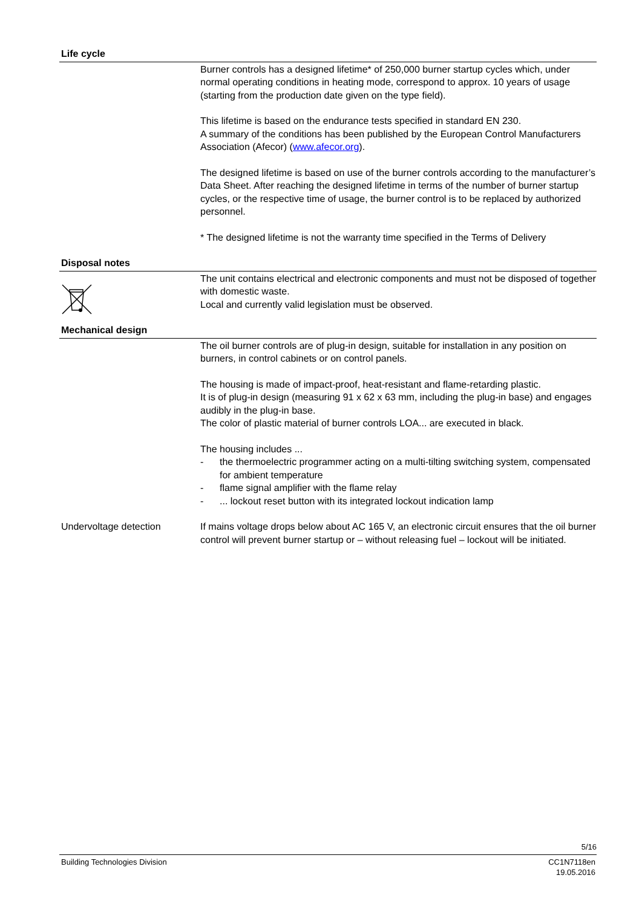Life cycle
Burner controls has a designed lifetime* of 250,000 burner startup cycles which, under normal operating conditions in heating mode, correspond to approx. 10 years of usage (starting from the production date given on the type field).
This lifetime is based on the endurance tests specified in standard EN 230.
A summary of the conditions has been published by the European Control Manufacturers Association (Afecor) (www.afecor.org).
The designed lifetime is based on use of the burner controls according to the manufacturer’s Data Sheet. After reaching the designed lifetime in terms of the number of burner startup cycles, or the respective time of usage, the burner control is to be replaced by authorized personnel.
* The designed lifetime is not the warranty time specified in the Terms of Delivery
Disposal notes
The unit contains electrical and electronic components and must not be disposed of together with domestic waste.
Local and currently valid legislation must be observed.
Mechanical design
The oil burner controls are of plug-in design, suitable for installation in any position on burners, in control cabinets or on control panels.
The housing is made of impact-proof, heat-resistant and flame-retarding plastic.
It is of plug-in design (measuring 91 x 62 x 63 mm, including the plug-in base) and engages audibly in the plug-in base.
The color of plastic material of burner controls LOA... are executed in black.
The housing includes ...
- the thermoelectric programmer acting on a multi-tilting switching system, compensated for ambient temperature
- flame signal amplifier with the flame relay
-... lockout reset button with its integrated lockout indication lamp
Undervoltage detection If mains voltage drops below about AC 165 V, an electronic circuit ensures that the oil burner control will prevent burner startup or – without releasing fuel – lockout will be initiated.
5/16
Building Technologies Division CC1N7118en
19.05.2016